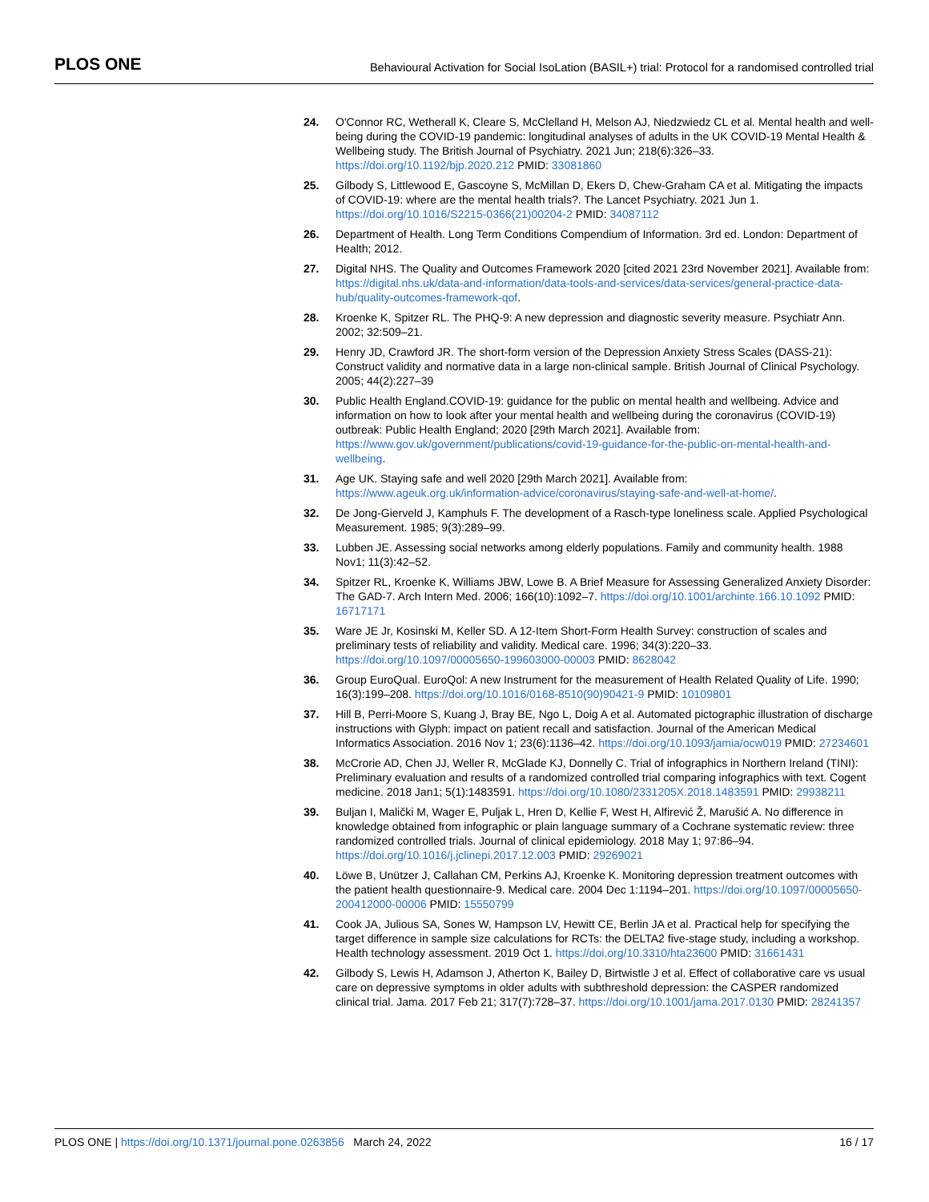PLOS ONE Behavioural Activation for Social IsoLation (BASIL+) trial: Protocol for a randomised controlled trial
24. O'Connor RC, Wetherall K, Cleare S, McClelland H, Melson AJ, Niedzwiedz CL et al. Mental health and well-being during the COVID-19 pandemic: longitudinal analyses of adults in the UK COVID-19 Mental Health & Wellbeing study. The British Journal of Psychiatry. 2021 Jun; 218(6):326–33. https://doi.org/10.1192/bjp.2020.212 PMID: 33081860
25. Gilbody S, Littlewood E, Gascoyne S, McMillan D, Ekers D, Chew-Graham CA et al. Mitigating the impacts of COVID-19: where are the mental health trials?. The Lancet Psychiatry. 2021 Jun 1. https://doi.org/10.1016/S2215-0366(21)00204-2 PMID: 34087112
26. Department of Health. Long Term Conditions Compendium of Information. 3rd ed. London: Department of Health; 2012.
27. Digital NHS. The Quality and Outcomes Framework 2020 [cited 2021 23rd November 2021]. Available from: https://digital.nhs.uk/data-and-information/data-tools-and-services/data-services/general-practice-data-hub/quality-outcomes-framework-qof.
28. Kroenke K, Spitzer RL. The PHQ-9: A new depression and diagnostic severity measure. Psychiatr Ann. 2002; 32:509–21.
29. Henry JD, Crawford JR. The short-form version of the Depression Anxiety Stress Scales (DASS-21): Construct validity and normative data in a large non-clinical sample. British Journal of Clinical Psychology. 2005; 44(2):227–39
30. Public Health England.COVID-19: guidance for the public on mental health and wellbeing. Advice and information on how to look after your mental health and wellbeing during the coronavirus (COVID-19) outbreak: Public Health England; 2020 [29th March 2021]. Available from: https://www.gov.uk/government/publications/covid-19-guidance-for-the-public-on-mental-health-and-wellbeing.
31. Age UK. Staying safe and well 2020 [29th March 2021]. Available from: https://www.ageuk.org.uk/information-advice/coronavirus/staying-safe-and-well-at-home/.
32. De Jong-Gierveld J, Kamphuls F. The development of a Rasch-type loneliness scale. Applied Psychological Measurement. 1985; 9(3):289–99.
33. Lubben JE. Assessing social networks among elderly populations. Family and community health. 1988 Nov1; 11(3):42–52.
34. Spitzer RL, Kroenke K, Williams JBW, Lowe B. A Brief Measure for Assessing Generalized Anxiety Disorder: The GAD-7. Arch Intern Med. 2006; 166(10):1092–7. https://doi.org/10.1001/archinte.166.10.1092 PMID: 16717171
35. Ware JE Jr, Kosinski M, Keller SD. A 12-Item Short-Form Health Survey: construction of scales and preliminary tests of reliability and validity. Medical care. 1996; 34(3):220–33. https://doi.org/10.1097/00005650-199603000-00003 PMID: 8628042
36. Group EuroQual. EuroQol: A new Instrument for the measurement of Health Related Quality of Life. 1990; 16(3):199–208. https://doi.org/10.1016/0168-8510(90)90421-9 PMID: 10109801
37. Hill B, Perri-Moore S, Kuang J, Bray BE, Ngo L, Doig A et al. Automated pictographic illustration of discharge instructions with Glyph: impact on patient recall and satisfaction. Journal of the American Medical Informatics Association. 2016 Nov 1; 23(6):1136–42. https://doi.org/10.1093/jamia/ocw019 PMID: 27234601
38. McCrorie AD, Chen JJ, Weller R, McGlade KJ, Donnelly C. Trial of infographics in Northern Ireland (TINI): Preliminary evaluation and results of a randomized controlled trial comparing infographics with text. Cogent medicine. 2018 Jan1; 5(1):1483591. https://doi.org/10.1080/2331205X.2018.1483591 PMID: 29938211
39. Buljan I, Malički M, Wager E, Puljak L, Hren D, Kellie F, West H, Alfirević Ž, Marušić A. No difference in knowledge obtained from infographic or plain language summary of a Cochrane systematic review: three randomized controlled trials. Journal of clinical epidemiology. 2018 May 1; 97:86–94. https://doi.org/10.1016/j.jclinepi.2017.12.003 PMID: 29269021
40. Löwe B, Unützer J, Callahan CM, Perkins AJ, Kroenke K. Monitoring depression treatment outcomes with the patient health questionnaire-9. Medical care. 2004 Dec 1:1194–201. https://doi.org/10.1097/00005650-200412000-00006 PMID: 15550799
41. Cook JA, Julious SA, Sones W, Hampson LV, Hewitt CE, Berlin JA et al. Practical help for specifying the target difference in sample size calculations for RCTs: the DELTA2 five-stage study, including a workshop. Health technology assessment. 2019 Oct 1. https://doi.org/10.3310/hta23600 PMID: 31661431
42. Gilbody S, Lewis H, Adamson J, Atherton K, Bailey D, Birtwistle J et al. Effect of collaborative care vs usual care on depressive symptoms in older adults with subthreshold depression: the CASPER randomized clinical trial. Jama. 2017 Feb 21; 317(7):728–37. https://doi.org/10.1001/jama.2017.0130 PMID: 28241357
PLOS ONE | https://doi.org/10.1371/journal.pone.0263856 March 24, 2022 16 / 17